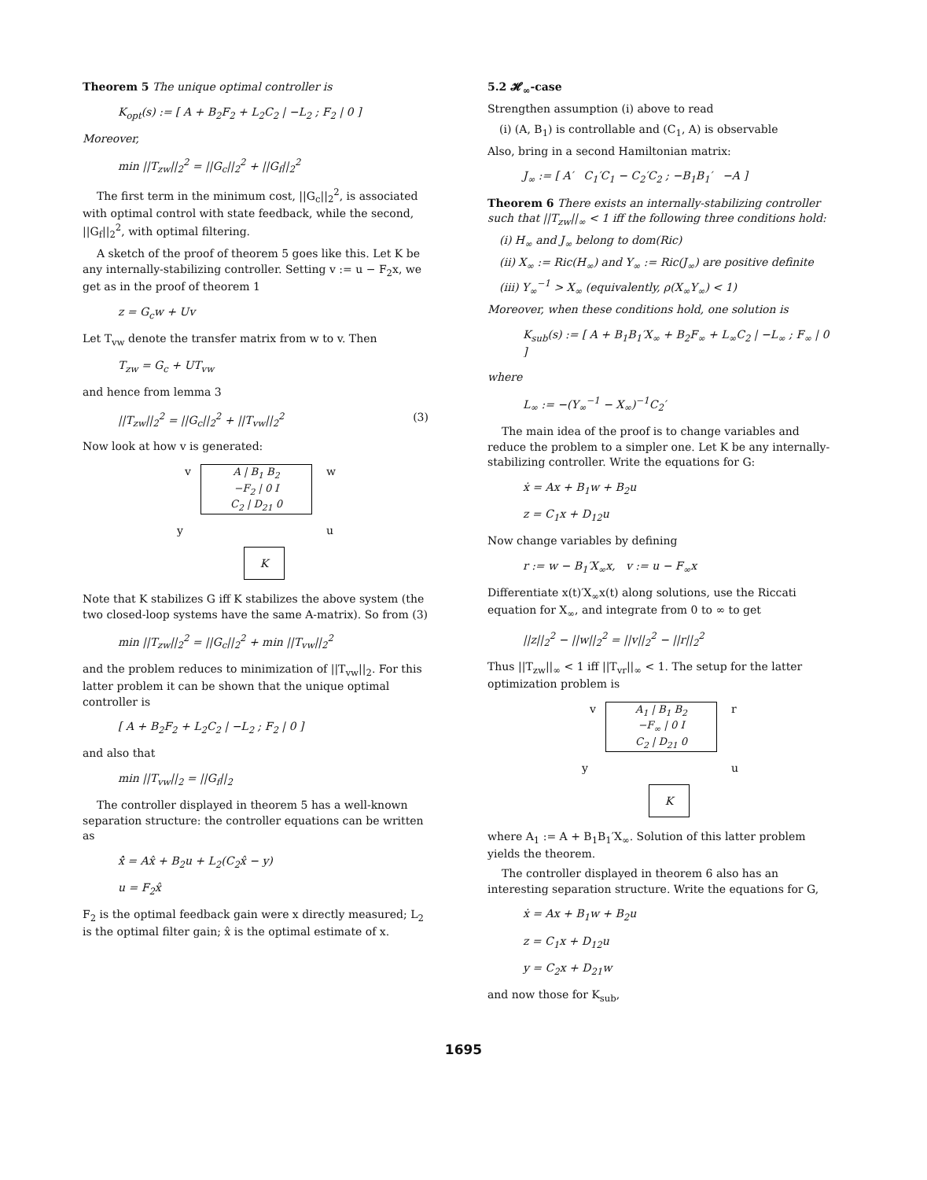Theorem 5 The unique optimal controller is
K<sub>opt</sub>(s) := [ A + B<sub>2</sub>F<sub>2</sub> + L<sub>2</sub>C<sub>2</sub> | −L<sub>2</sub> ; F<sub>2</sub> | 0 ]
Moreover,
min ||T<sub>zw</sub>||<sub>2</sub><sup>2</sup> = ||G<sub>c</sub>||<sub>2</sub><sup>2</sup> + ||G<sub>f</sub>||<sub>2</sub><sup>2</sup>
The first term in the minimum cost, ||G<sub>c</sub>||<sub>2</sub><sup>2</sup>, is associated with optimal control with state feedback, while the second, ||G<sub>f</sub>||<sub>2</sub><sup>2</sup>, with optimal filtering.
A sketch of the proof of theorem 5 goes like this. Let K be any internally-stabilizing controller. Setting v := u − F<sub>2</sub>x, we get as in the proof of theorem 1
z = G<sub>c</sub>w + Uv
Let T<sub>vw</sub> denote the transfer matrix from w to v. Then
T<sub>zw</sub> = G<sub>c</sub> + UT<sub>vw</sub>
and hence from lemma 3
||T<sub>zw</sub>||<sub>2</sub><sup>2</sup> = ||G<sub>c</sub>||<sub>2</sub><sup>2</sup> + ||T<sub>vw</sub>||<sub>2</sub><sup>2</sup> (3)
Now look at how v is generated:
A | B<sub>1</sub> B<sub>2</sub>
−F<sub>2</sub> | 0 I
C<sub>2</sub> | D<sub>21</sub> 0
K
v w
y u
Note that K stabilizes G iff K stabilizes the above system (the two closed-loop systems have the same A-matrix). So from (3)
min ||T<sub>zw</sub>||<sub>2</sub><sup>2</sup> = ||G<sub>c</sub>||<sub>2</sub><sup>2</sup> + min ||T<sub>vw</sub>||<sub>2</sub><sup>2</sup>
and the problem reduces to minimization of ||T<sub>vw</sub>||<sub>2</sub>. For this latter problem it can be shown that the unique optimal controller is
[ A + B<sub>2</sub>F<sub>2</sub> + L<sub>2</sub>C<sub>2</sub> | −L<sub>2</sub> ; F<sub>2</sub> | 0 ]
and also that
min ||T<sub>vw</sub>||<sub>2</sub> = ||G<sub>f</sub>||<sub>2</sub>
The controller displayed in theorem 5 has a well-known separation structure: the controller equations can be written as
x̂̇ = Ax̂ + B<sub>2</sub>u + L<sub>2</sub>(C<sub>2</sub>x̂ − y)
u = F<sub>2</sub>x̂
F<sub>2</sub> is the optimal feedback gain were x directly measured; L<sub>2</sub> is the optimal filter gain; x̂ is the optimal estimate of x.
5.2 𝓗<sub>∞</sub>-case
Strengthen assumption (i) above to read
(i) (A, B<sub>1</sub>) is controllable and (C<sub>1</sub>, A) is observable
Also, bring in a second Hamiltonian matrix:
J<sub>∞</sub> := [ A′ C<sub>1</sub>′C<sub>1</sub> − C<sub>2</sub>′C<sub>2</sub> ; −B<sub>1</sub>B<sub>1</sub>′ −A ]
Theorem 6 There exists an internally-stabilizing controller such that ||T<sub>zw</sub>||<sub>∞</sub> < 1 iff the following three conditions hold:
(i) H<sub>∞</sub> and J<sub>∞</sub> belong to dom(Ric)
(ii) X<sub>∞</sub> := Ric(H<sub>∞</sub>) and Y<sub>∞</sub> := Ric(J<sub>∞</sub>) are positive definite
(iii) Y<sub>∞</sub><sup>−1</sup> > X<sub>∞</sub> (equivalently, ρ(X<sub>∞</sub>Y<sub>∞</sub>) < 1)
Moreover, when these conditions hold, one solution is
K<sub>sub</sub>(s) := [ A + B<sub>1</sub>B<sub>1</sub>′X<sub>∞</sub> + B<sub>2</sub>F<sub>∞</sub> + L<sub>∞</sub>C<sub>2</sub> | −L<sub>∞</sub> ; F<sub>∞</sub> | 0 ]
where
L<sub>∞</sub> := −(Y<sub>∞</sub><sup>−1</sup> − X<sub>∞</sub>)<sup>−1</sup>C<sub>2</sub>′
The main idea of the proof is to change variables and reduce the problem to a simpler one. Let K be any internally-stabilizing controller. Write the equations for G:
ẋ = Ax + B<sub>1</sub>w + B<sub>2</sub>u
z = C<sub>1</sub>x + D<sub>12</sub>u
Now change variables by defining
r := w − B<sub>1</sub>′X<sub>∞</sub>x, v := u − F<sub>∞</sub>x
Differentiate x(t)′X<sub>∞</sub>x(t) along solutions, use the Riccati equation for X<sub>∞</sub>, and integrate from 0 to ∞ to get
||z||<sub>2</sub><sup>2</sup> − ||w||<sub>2</sub><sup>2</sup> = ||v||<sub>2</sub><sup>2</sup> − ||r||<sub>2</sub><sup>2</sup>
Thus ||T<sub>zw</sub>||<sub>∞</sub> < 1 iff ||T<sub>vr</sub>||<sub>∞</sub> < 1. The setup for the latter optimization problem is
A<sub>1</sub> | B<sub>1</sub> B<sub>2</sub>
−F<sub>∞</sub> | 0 I
C<sub>2</sub> | D<sub>21</sub> 0
K
v r
y u
where A<sub>1</sub> := A + B<sub>1</sub>B<sub>1</sub>′X<sub>∞</sub>. Solution of this latter problem yields the theorem.
The controller displayed in theorem 6 also has an interesting separation structure. Write the equations for G,
ẋ = Ax + B<sub>1</sub>w + B<sub>2</sub>u
z = C<sub>1</sub>x + D<sub>12</sub>u
y = C<sub>2</sub>x + D<sub>21</sub>w
and now those for K<sub>sub</sub>,
1695